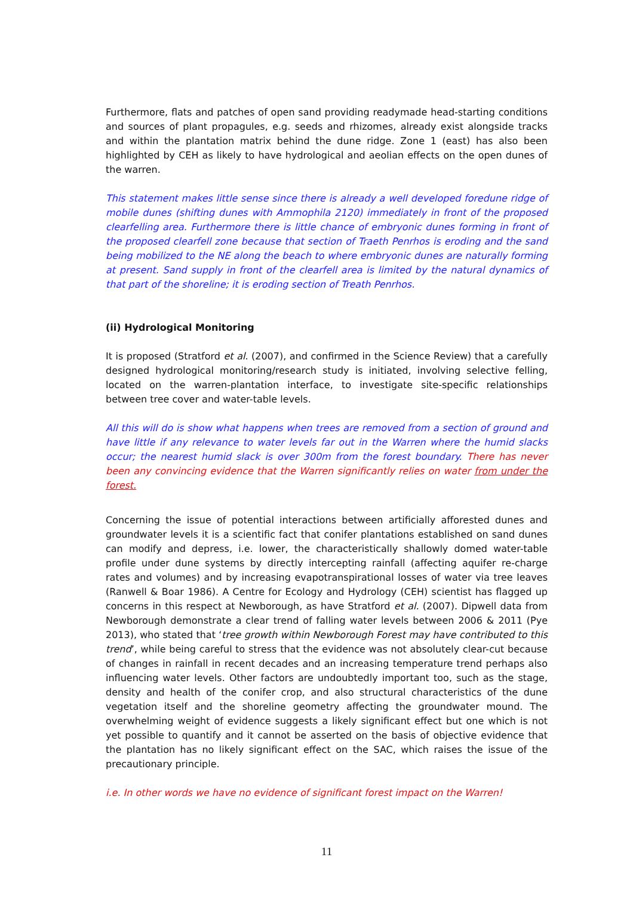Furthermore, flats and patches of open sand providing readymade head-starting conditions and sources of plant propagules, e.g. seeds and rhizomes, already exist alongside tracks and within the plantation matrix behind the dune ridge. Zone 1 (east) has also been highlighted by CEH as likely to have hydrological and aeolian effects on the open dunes of the warren.
This statement makes little sense since there is already a well developed foredune ridge of mobile dunes (shifting dunes with Ammophila 2120) immediately in front of the proposed clearfelling area. Furthermore there is little chance of embryonic dunes forming in front of the proposed clearfell zone because that section of Traeth Penrhos is eroding and the sand being mobilized to the NE along the beach to where embryonic dunes are naturally forming at present. Sand supply in front of the clearfell area is limited by the natural dynamics of that part of the shoreline; it is eroding section of Treath Penrhos.
(ii) Hydrological Monitoring
It is proposed (Stratford et al. (2007), and confirmed in the Science Review) that a carefully designed hydrological monitoring/research study is initiated, involving selective felling, located on the warren-plantation interface, to investigate site-specific relationships between tree cover and water-table levels.
All this will do is show what happens when trees are removed from a section of ground and have little if any relevance to water levels far out in the Warren where the humid slacks occur; the nearest humid slack is over 300m from the forest boundary. There has never been any convincing evidence that the Warren significantly relies on water from under the forest.
Concerning the issue of potential interactions between artificially afforested dunes and groundwater levels it is a scientific fact that conifer plantations established on sand dunes can modify and depress, i.e. lower, the characteristically shallowly domed water-table profile under dune systems by directly intercepting rainfall (affecting aquifer re-charge rates and volumes) and by increasing evapotranspirational losses of water via tree leaves (Ranwell & Boar 1986). A Centre for Ecology and Hydrology (CEH) scientist has flagged up concerns in this respect at Newborough, as have Stratford et al. (2007). Dipwell data from Newborough demonstrate a clear trend of falling water levels between 2006 & 2011 (Pye 2013), who stated that ‘tree growth within Newborough Forest may have contributed to this trend’, while being careful to stress that the evidence was not absolutely clear-cut because of changes in rainfall in recent decades and an increasing temperature trend perhaps also influencing water levels. Other factors are undoubtedly important too, such as the stage, density and health of the conifer crop, and also structural characteristics of the dune vegetation itself and the shoreline geometry affecting the groundwater mound. The overwhelming weight of evidence suggests a likely significant effect but one which is not yet possible to quantify and it cannot be asserted on the basis of objective evidence that the plantation has no likely significant effect on the SAC, which raises the issue of the precautionary principle.
i.e. In other words we have no evidence of significant forest impact on the Warren!
11